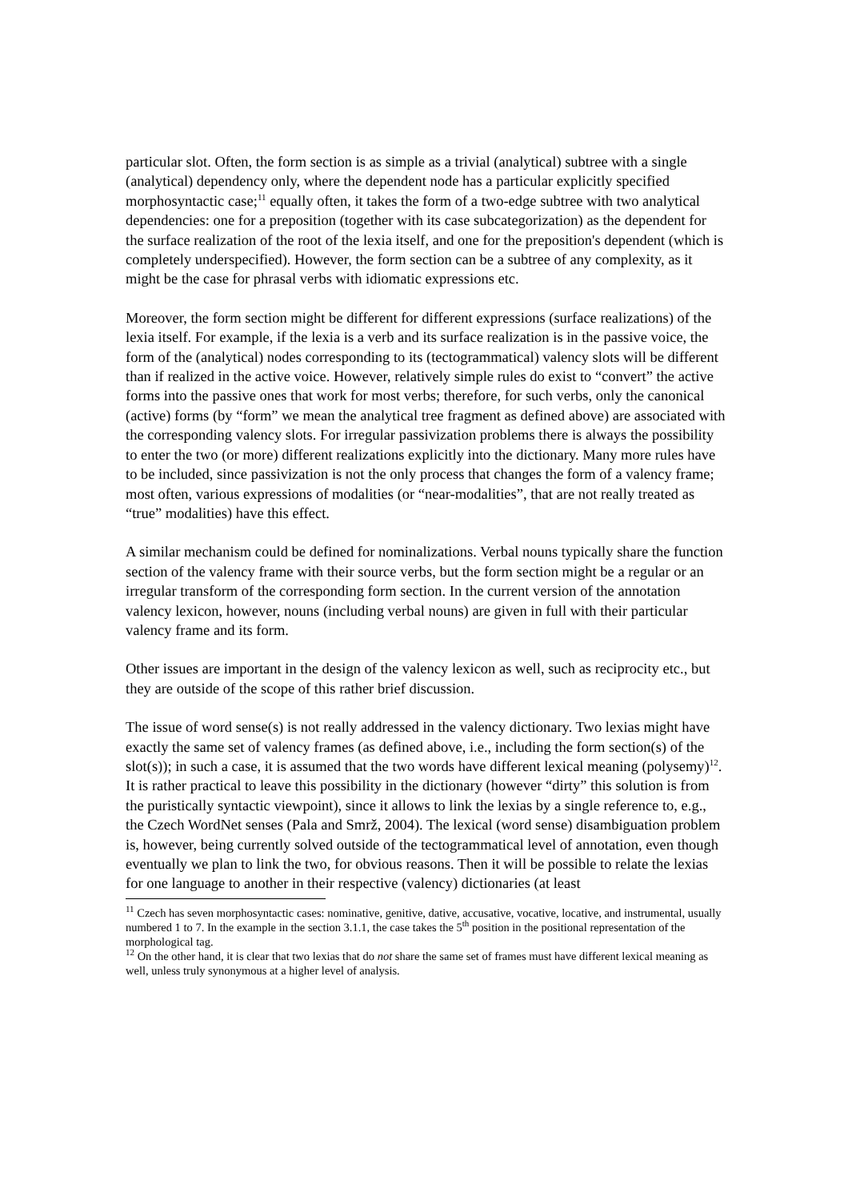particular slot. Often, the form section is as simple as a trivial (analytical) subtree with a single (analytical) dependency only, where the dependent node has a particular explicitly specified morphosyntactic case;<sup>11</sup> equally often, it takes the form of a two-edge subtree with two analytical dependencies: one for a preposition (together with its case subcategorization) as the dependent for the surface realization of the root of the lexia itself, and one for the preposition's dependent (which is completely underspecified). However, the form section can be a subtree of any complexity, as it might be the case for phrasal verbs with idiomatic expressions etc.
Moreover, the form section might be different for different expressions (surface realizations) of the lexia itself. For example, if the lexia is a verb and its surface realization is in the passive voice, the form of the (analytical) nodes corresponding to its (tectogrammatical) valency slots will be different than if realized in the active voice. However, relatively simple rules do exist to “convert” the active forms into the passive ones that work for most verbs; therefore, for such verbs, only the canonical (active) forms (by “form” we mean the analytical tree fragment as defined above) are associated with the corresponding valency slots. For irregular passivization problems there is always the possibility to enter the two (or more) different realizations explicitly into the dictionary. Many more rules have to be included, since passivization is not the only process that changes the form of a valency frame; most often, various expressions of modalities (or “near-modalities”, that are not really treated as “true” modalities) have this effect.
A similar mechanism could be defined for nominalizations. Verbal nouns typically share the function section of the valency frame with their source verbs, but the form section might be a regular or an irregular transform of the corresponding form section. In the current version of the annotation valency lexicon, however, nouns (including verbal nouns) are given in full with their particular valency frame and its form.
Other issues are important in the design of the valency lexicon as well, such as reciprocity etc., but they are outside of the scope of this rather brief discussion.
The issue of word sense(s) is not really addressed in the valency dictionary. Two lexias might have exactly the same set of valency frames (as defined above, i.e., including the form section(s) of the slot(s)); in such a case, it is assumed that the two words have different lexical meaning (polysemy)<sup>12</sup>. It is rather practical to leave this possibility in the dictionary (however “dirty” this solution is from the puristically syntactic viewpoint), since it allows to link the lexias by a single reference to, e.g., the Czech WordNet senses (Pala and Smrž, 2004). The lexical (word sense) disambiguation problem is, however, being currently solved outside of the tectogrammatical level of annotation, even though eventually we plan to link the two, for obvious reasons. Then it will be possible to relate the lexias for one language to another in their respective (valency) dictionaries (at least
<sup>11</sup> Czech has seven morphosyntactic cases: nominative, genitive, dative, accusative, vocative, locative, and instrumental, usually numbered 1 to 7. In the example in the section 3.1.1, the case takes the 5<sup>th</sup> position in the positional representation of the morphological tag.
<sup>12</sup> On the other hand, it is clear that two lexias that do not share the same set of frames must have different lexical meaning as well, unless truly synonymous at a higher level of analysis.